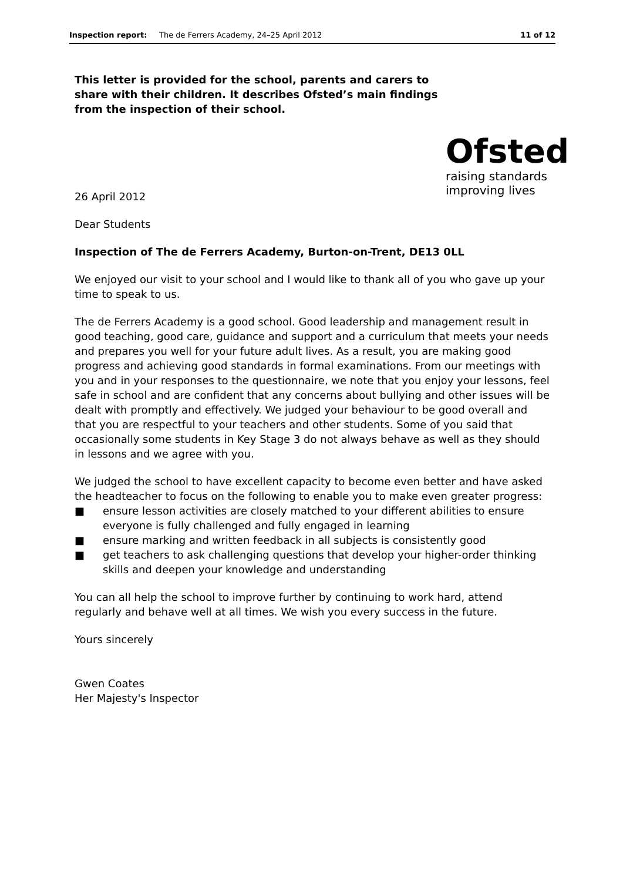Inspection report: The de Ferrers Academy, 24–25 April 2012
11 of 12
This letter is provided for the school, parents and carers to share with their children. It describes Ofsted’s main findings from the inspection of their school.
Ofsted
raising standards
improving lives
26 April 2012
Dear Students
Inspection of The de Ferrers Academy, Burton-on-Trent, DE13 0LL
We enjoyed our visit to your school and I would like to thank all of you who gave up your time to speak to us.
The de Ferrers Academy is a good school. Good leadership and management result in good teaching, good care, guidance and support and a curriculum that meets your needs and prepares you well for your future adult lives. As a result, you are making good progress and achieving good standards in formal examinations. From our meetings with you and in your responses to the questionnaire, we note that you enjoy your lessons, feel safe in school and are confident that any concerns about bullying and other issues will be dealt with promptly and effectively. We judged your behaviour to be good overall and that you are respectful to your teachers and other students. Some of you said that occasionally some students in Key Stage 3 do not always behave as well as they should in lessons and we agree with you.
We judged the school to have excellent capacity to become even better and have asked the headteacher to focus on the following to enable you to make even greater progress:
■ ensure lesson activities are closely matched to your different abilities to ensure everyone is fully challenged and fully engaged in learning
■ ensure marking and written feedback in all subjects is consistently good
■ get teachers to ask challenging questions that develop your higher-order thinking skills and deepen your knowledge and understanding
You can all help the school to improve further by continuing to work hard, attend regularly and behave well at all times. We wish you every success in the future.
Yours sincerely
Gwen Coates
Her Majesty's Inspector